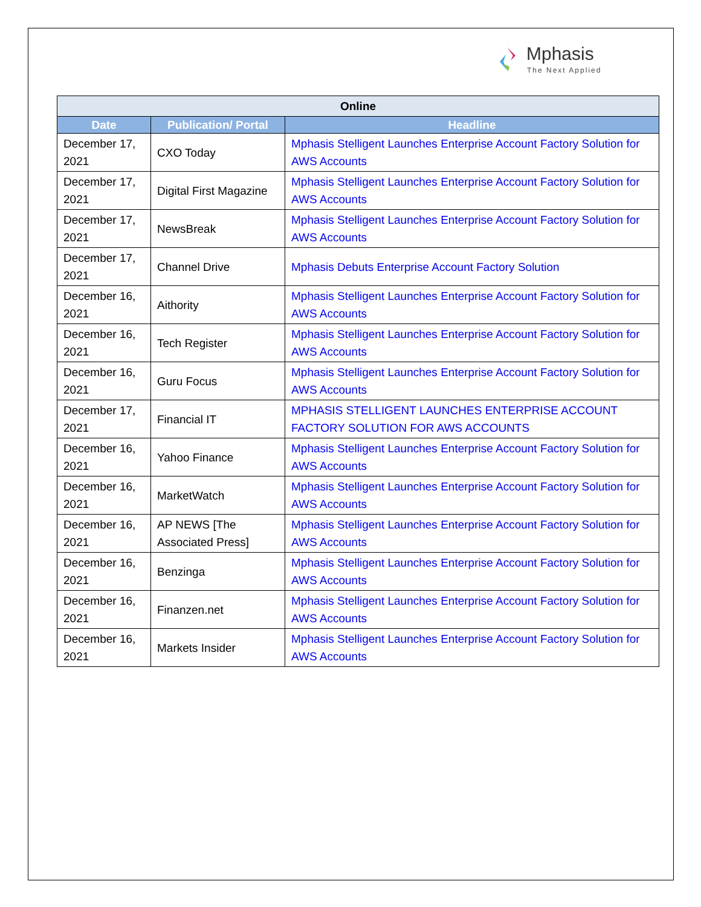Mphasis
The Next Applied
| Online | | |
| Date | Publication/ Portal | Headline |
| December 17, 2021 | CXO Today | Mphasis Stelligent Launches Enterprise Account Factory Solution for AWS Accounts |
| December 17, 2021 | Digital First Magazine | Mphasis Stelligent Launches Enterprise Account Factory Solution for AWS Accounts |
| December 17, 2021 | NewsBreak | Mphasis Stelligent Launches Enterprise Account Factory Solution for AWS Accounts |
| December 17, 2021 | Channel Drive | Mphasis Debuts Enterprise Account Factory Solution |
| December 16, 2021 | Aithority | Mphasis Stelligent Launches Enterprise Account Factory Solution for AWS Accounts |
| December 16, 2021 | Tech Register | Mphasis Stelligent Launches Enterprise Account Factory Solution for AWS Accounts |
| December 16, 2021 | Guru Focus | Mphasis Stelligent Launches Enterprise Account Factory Solution for AWS Accounts |
| December 17, 2021 | Financial IT | MPHASIS STELLIGENT LAUNCHES ENTERPRISE ACCOUNT FACTORY SOLUTION FOR AWS ACCOUNTS |
| December 16, 2021 | Yahoo Finance | Mphasis Stelligent Launches Enterprise Account Factory Solution for AWS Accounts |
| December 16, 2021 | MarketWatch | Mphasis Stelligent Launches Enterprise Account Factory Solution for AWS Accounts |
| December 16, 2021 | AP NEWS [The Associated Press] | Mphasis Stelligent Launches Enterprise Account Factory Solution for AWS Accounts |
| December 16, 2021 | Benzinga | Mphasis Stelligent Launches Enterprise Account Factory Solution for AWS Accounts |
| December 16, 2021 | Finanzen.net | Mphasis Stelligent Launches Enterprise Account Factory Solution for AWS Accounts |
| December 16, 2021 | Markets Insider | Mphasis Stelligent Launches Enterprise Account Factory Solution for AWS Accounts |